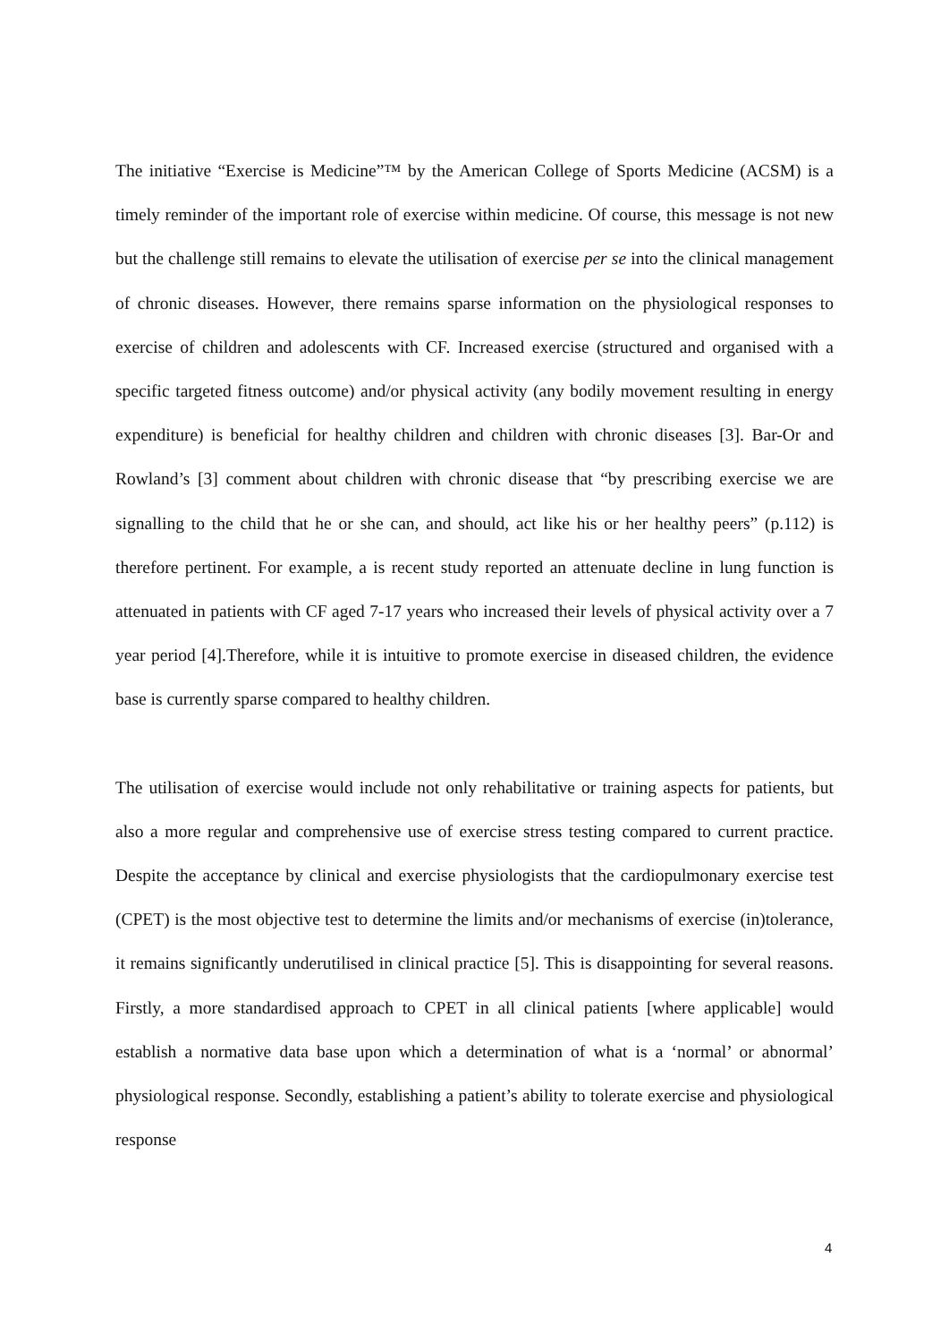The initiative “Exercise is Medicine”™ by the American College of Sports Medicine (ACSM) is a timely reminder of the important role of exercise within medicine. Of course, this message is not new but the challenge still remains to elevate the utilisation of exercise per se into the clinical management of chronic diseases. However, there remains sparse information on the physiological responses to exercise of children and adolescents with CF. Increased exercise (structured and organised with a specific targeted fitness outcome) and/or physical activity (any bodily movement resulting in energy expenditure) is beneficial for healthy children and children with chronic diseases [3]. Bar-Or and Rowland’s [3] comment about children with chronic disease that “by prescribing exercise we are signalling to the child that he or she can, and should, act like his or her healthy peers” (p.112) is therefore pertinent. For example, a is recent study reported an attenuate decline in lung function is attenuated in patients with CF aged 7-17 years who increased their levels of physical activity over a 7 year period [4].Therefore, while it is intuitive to promote exercise in diseased children, the evidence base is currently sparse compared to healthy children.
The utilisation of exercise would include not only rehabilitative or training aspects for patients, but also a more regular and comprehensive use of exercise stress testing compared to current practice. Despite the acceptance by clinical and exercise physiologists that the cardiopulmonary exercise test (CPET) is the most objective test to determine the limits and/or mechanisms of exercise (in)tolerance, it remains significantly underutilised in clinical practice [5]. This is disappointing for several reasons. Firstly, a more standardised approach to CPET in all clinical patients [where applicable] would establish a normative data base upon which a determination of what is a ‘normal’ or abnormal’ physiological response. Secondly, establishing a patient’s ability to tolerate exercise and physiological response
4